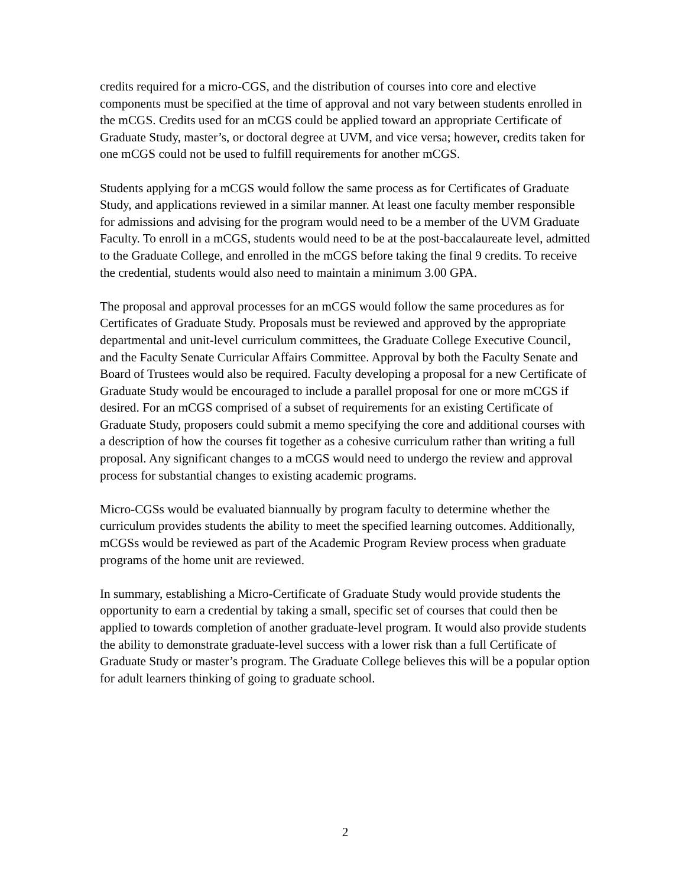credits required for a micro-CGS, and the distribution of courses into core and elective components must be specified at the time of approval and not vary between students enrolled in the mCGS. Credits used for an mCGS could be applied toward an appropriate Certificate of Graduate Study, master’s, or doctoral degree at UVM, and vice versa; however, credits taken for one mCGS could not be used to fulfill requirements for another mCGS.
Students applying for a mCGS would follow the same process as for Certificates of Graduate Study, and applications reviewed in a similar manner. At least one faculty member responsible for admissions and advising for the program would need to be a member of the UVM Graduate Faculty. To enroll in a mCGS, students would need to be at the post-baccalaureate level, admitted to the Graduate College, and enrolled in the mCGS before taking the final 9 credits. To receive the credential, students would also need to maintain a minimum 3.00 GPA.
The proposal and approval processes for an mCGS would follow the same procedures as for Certificates of Graduate Study. Proposals must be reviewed and approved by the appropriate departmental and unit-level curriculum committees, the Graduate College Executive Council, and the Faculty Senate Curricular Affairs Committee. Approval by both the Faculty Senate and Board of Trustees would also be required. Faculty developing a proposal for a new Certificate of Graduate Study would be encouraged to include a parallel proposal for one or more mCGS if desired. For an mCGS comprised of a subset of requirements for an existing Certificate of Graduate Study, proposers could submit a memo specifying the core and additional courses with a description of how the courses fit together as a cohesive curriculum rather than writing a full proposal. Any significant changes to a mCGS would need to undergo the review and approval process for substantial changes to existing academic programs.
Micro-CGSs would be evaluated biannually by program faculty to determine whether the curriculum provides students the ability to meet the specified learning outcomes. Additionally, mCGSs would be reviewed as part of the Academic Program Review process when graduate programs of the home unit are reviewed.
In summary, establishing a Micro-Certificate of Graduate Study would provide students the opportunity to earn a credential by taking a small, specific set of courses that could then be applied to towards completion of another graduate-level program. It would also provide students the ability to demonstrate graduate-level success with a lower risk than a full Certificate of Graduate Study or master’s program. The Graduate College believes this will be a popular option for adult learners thinking of going to graduate school.
2